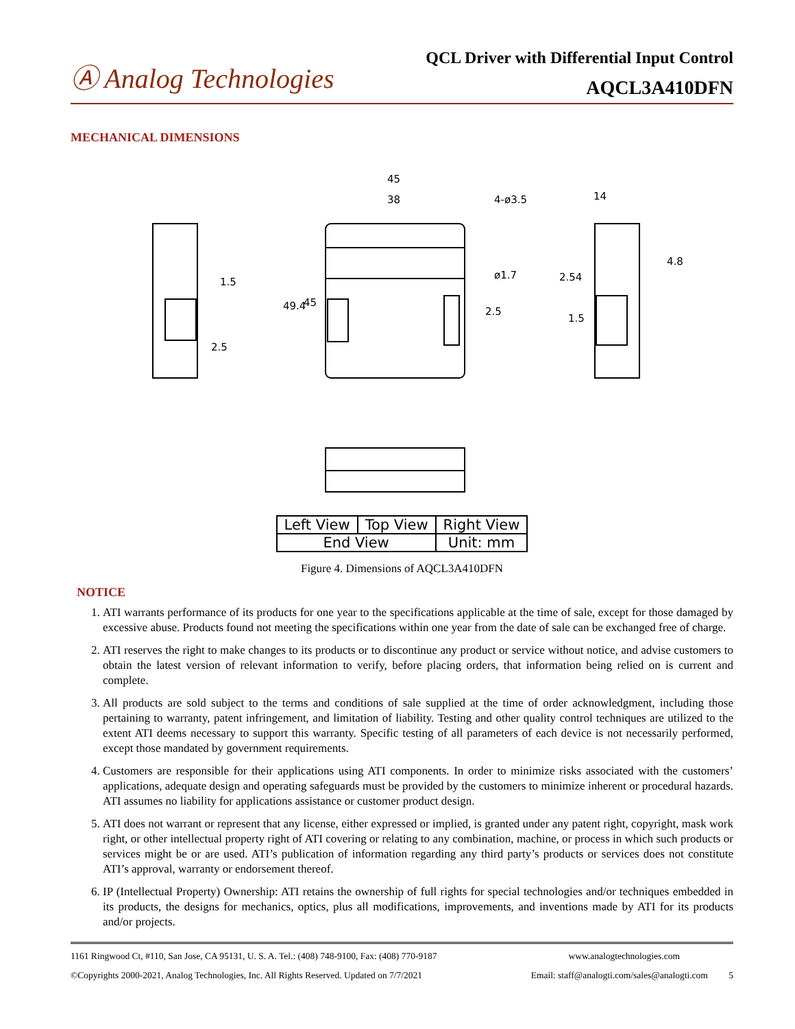Ⓐ Analog Technologies
QCL Driver with Differential Input Control
AQCL3A410DFN
MECHANICAL DIMENSIONS
45
38
4-ø3.5
ø1.7
2.5
1.5
2.5
14
4.8
2.54
1.5
49.4
45
| Left View | Top View | Right View |
| End View | | Unit: mm |
Figure 4. Dimensions of AQCL3A410DFN
NOTICE
1. ATI warrants performance of its products for one year to the specifications applicable at the time of sale, except for those damaged by excessive abuse. Products found not meeting the specifications within one year from the date of sale can be exchanged free of charge.
2. ATI reserves the right to make changes to its products or to discontinue any product or service without notice, and advise customers to obtain the latest version of relevant information to verify, before placing orders, that information being relied on is current and complete.
3. All products are sold subject to the terms and conditions of sale supplied at the time of order acknowledgment, including those pertaining to warranty, patent infringement, and limitation of liability. Testing and other quality control techniques are utilized to the extent ATI deems necessary to support this warranty. Specific testing of all parameters of each device is not necessarily performed, except those mandated by government requirements.
4. Customers are responsible for their applications using ATI components. In order to minimize risks associated with the customers’ applications, adequate design and operating safeguards must be provided by the customers to minimize inherent or procedural hazards. ATI assumes no liability for applications assistance or customer product design.
5. ATI does not warrant or represent that any license, either expressed or implied, is granted under any patent right, copyright, mask work right, or other intellectual property right of ATI covering or relating to any combination, machine, or process in which such products or services might be or are used. ATI’s publication of information regarding any third party’s products or services does not constitute ATI’s approval, warranty or endorsement thereof.
6. IP (Intellectual Property) Ownership: ATI retains the ownership of full rights for special technologies and/or techniques embedded in its products, the designs for mechanics, optics, plus all modifications, improvements, and inventions made by ATI for its products and/or projects.
1161 Ringwood Ct, #110, San Jose, CA 95131, U. S. A. Tel.: (408) 748-9100, Fax: (408) 770-9187 www.analogtechnologies.com
©Copyrights 2000-2021, Analog Technologies, Inc. All Rights Reserved. Updated on 7/7/2021 Email: staff@analogti.com/sales@analogti.com 5